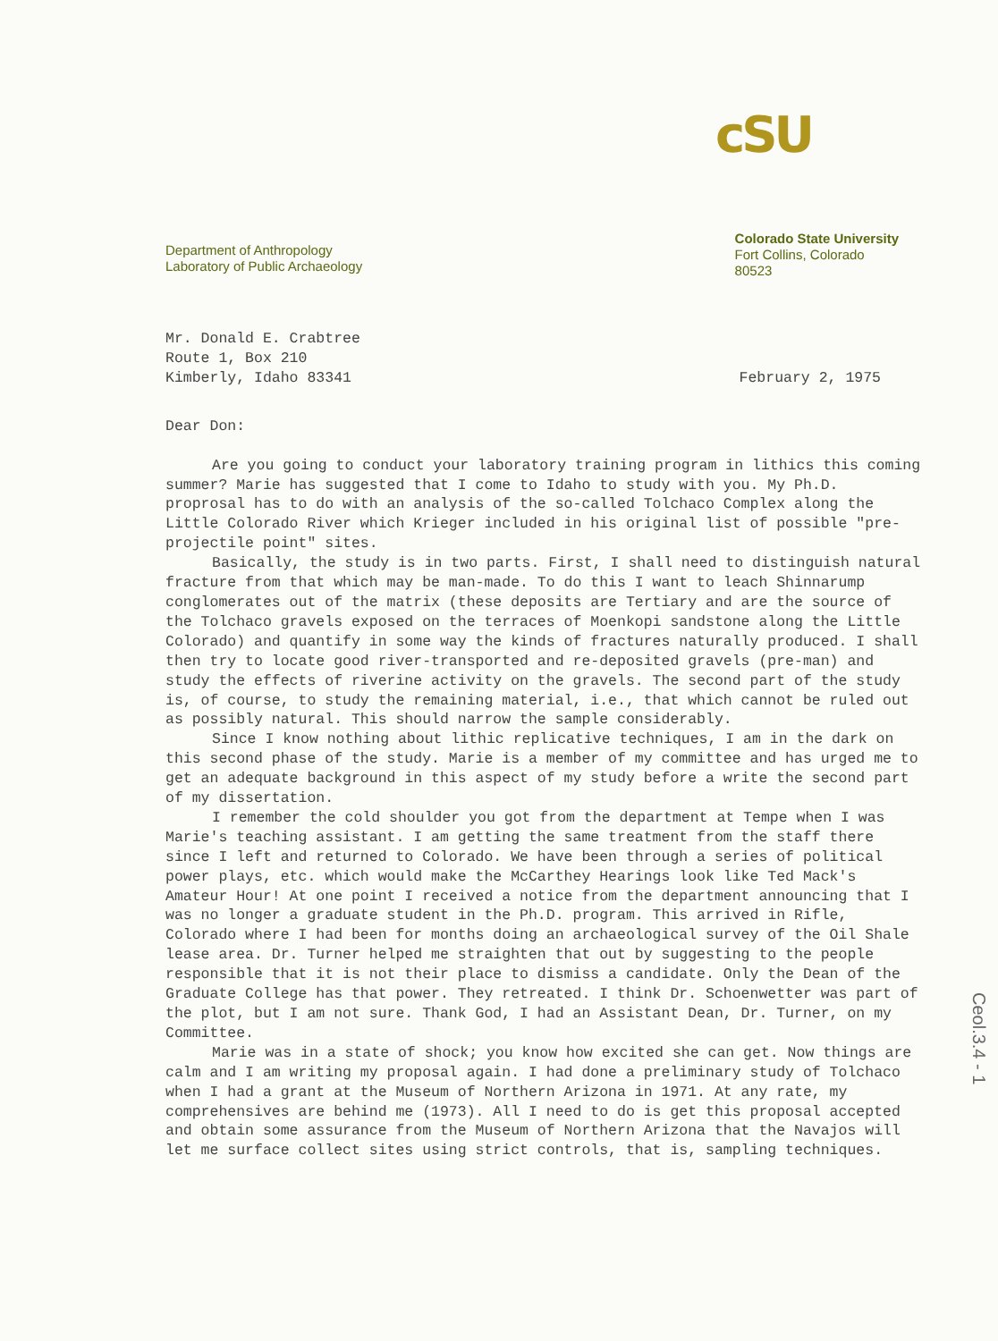cSU
Department of Anthropology
Laboratory of Public Archaeology
Colorado State University
Fort Collins, Colorado
80523
Mr. Donald E. Crabtree
Route 1, Box 210
Kimberly, Idaho 83341
February 2, 1975
Dear Don:
Are you going to conduct your laboratory training program in lithics this coming summer? Marie has suggested that I come to Idaho to study with you. My Ph.D. proprosal has to do with an analysis of the so-called Tolchaco Complex along the Little Colorado River which Krieger included in his original list of possible "pre-projectile point" sites.
Basically, the study is in two parts. First, I shall need to distinguish natural fracture from that which may be man-made. To do this I want to leach Shinnarump conglomerates out of the matrix (these deposits are Tertiary and are the source of the Tolchaco gravels exposed on the terraces of Moenkopi sandstone along the Little Colorado) and quantify in some way the kinds of fractures naturally produced. I shall then try to locate good river-transported and re-deposited gravels (pre-man) and study the effects of riverine activity on the gravels. The second part of the study is, of course, to study the remaining material, i.e., that which cannot be ruled out as possibly natural. This should narrow the sample considerably.
Since I know nothing about lithic replicative techniques, I am in the dark on this second phase of the study. Marie is a member of my committee and has urged me to get an adequate background in this aspect of my study before a write the second part of my dissertation.
I remember the cold shoulder you got from the department at Tempe when I was Marie's teaching assistant. I am getting the same treatment from the staff there since I left and returned to Colorado. We have been through a series of political power plays, etc. which would make the McCarthey Hearings look like Ted Mack's Amateur Hour! At one point I received a notice from the department announcing that I was no longer a graduate student in the Ph.D. program. This arrived in Rifle, Colorado where I had been for months doing an archaeological survey of the Oil Shale lease area. Dr. Turner helped me straighten that out by suggesting to the people responsible that it is not their place to dismiss a candidate. Only the Dean of the Graduate College has that power. They retreated. I think Dr. Schoenwetter was part of the plot, but I am not sure. Thank God, I had an Assistant Dean, Dr. Turner, on my Committee.
Marie was in a state of shock; you know how excited she can get. Now things are calm and I am writing my proposal again. I had done a preliminary study of Tolchaco when I had a grant at the Museum of Northern Arizona in 1971. At any rate, my comprehensives are behind me (1973). All I need to do is get this proposal accepted and obtain some assurance from the Museum of Northern Arizona that the Navajos will let me surface collect sites using strict controls, that is, sampling techniques.
Ceol.3.4 - 1